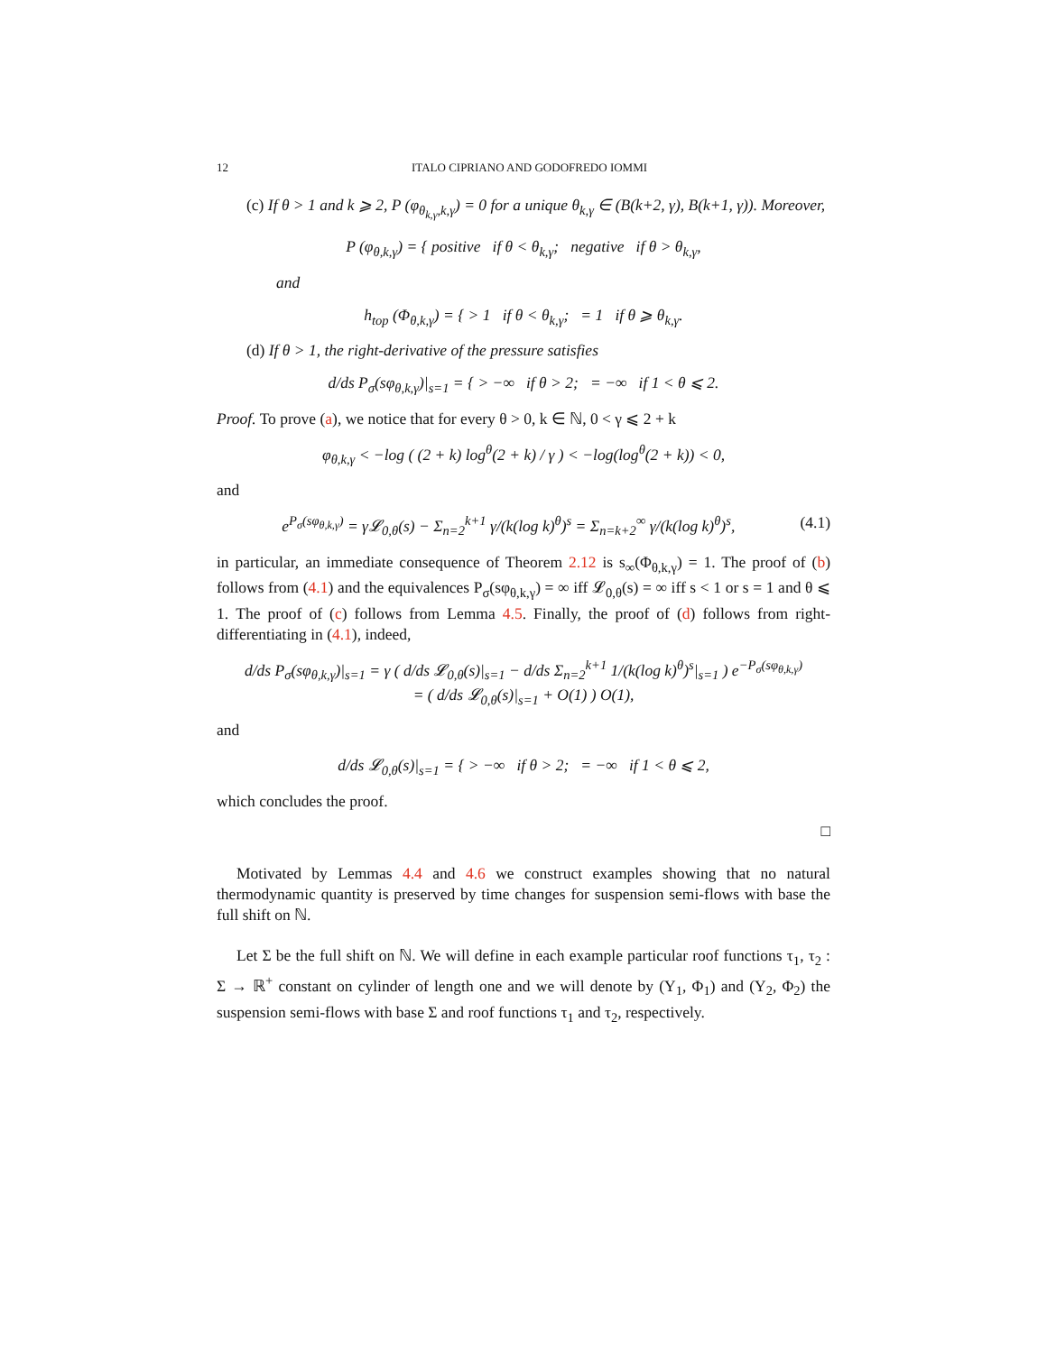12 ITALO CIPRIANO AND GODOFREDO IOMMI
(c) If θ > 1 and k ⩾ 2, P (φ<sub>θ<sub>k,γ</sub>,k,γ</sub>) = 0 for a unique θ<sub>k,γ</sub> ∈ (B(k+2, γ), B(k+1, γ)). Moreover,
P (φ<sub>θ,k,γ</sub>) = { positive if θ < θ<sub>k,γ</sub>; negative if θ > θ<sub>k,γ</sub>,
and
h<sub>top</sub> (Φ<sub>θ,k,γ</sub>) = { > 1 if θ < θ<sub>k,γ</sub>; = 1 if θ ⩾ θ<sub>k,γ</sub>.
(d) If θ > 1, the right-derivative of the pressure satisfies
d/ds P<sub>σ</sub>(sφ<sub>θ,k,γ</sub>)|<sub>s=1</sub> = { > −∞ if θ > 2; = −∞ if 1 < θ ⩽ 2.
Proof. To prove (a), we notice that for every θ > 0, k ∈ ℕ, 0 < γ ⩽ 2 + k
φ<sub>θ,k,γ</sub> < −log ( (2 + k) log<sup>θ</sup>(2 + k) / γ ) < −log(log<sup>θ</sup>(2 + k)) < 0,
and
e<sup>P<sub>σ</sub>(sφ<sub>θ,k,γ</sub>)</sup> = γ𝓛<sub>0,θ</sub>(s) − Σ<sub>n=2</sub><sup>k+1</sup> γ/(k(log k)<sup>θ</sup>)<sup>s</sup> = Σ<sub>n=k+2</sub><sup>∞</sup> γ/(k(log k)<sup>θ</sup>)<sup>s</sup>, (4.1)
in particular, an immediate consequence of Theorem 2.12 is s<sub>∞</sub>(Φ<sub>θ,k,γ</sub>) = 1. The proof of (b) follows from (4.1) and the equivalences P<sub>σ</sub>(sφ<sub>θ,k,γ</sub>) = ∞ iff 𝓛<sub>0,θ</sub>(s) = ∞ iff s < 1 or s = 1 and θ ⩽ 1. The proof of (c) follows from Lemma 4.5. Finally, the proof of (d) follows from right-differentiating in (4.1), indeed,
d/ds P<sub>σ</sub>(sφ<sub>θ,k,γ</sub>)|<sub>s=1</sub> = γ ( d/ds 𝓛<sub>0,θ</sub>(s)|<sub>s=1</sub> − d/ds Σ<sub>n=2</sub><sup>k+1</sup> 1/(k(log k)<sup>θ</sup>)<sup>s</sup>|<sub>s=1</sub> ) e<sup>−P<sub>σ</sub>(sφ<sub>θ,k,γ</sub>)</sup>
= ( d/ds 𝓛<sub>0,θ</sub>(s)|<sub>s=1</sub> + O(1) ) O(1),
and
d/ds 𝓛<sub>0,θ</sub>(s)|<sub>s=1</sub> = { > −∞ if θ > 2; = −∞ if 1 < θ ⩽ 2,
which concludes the proof.
□
Motivated by Lemmas 4.4 and 4.6 we construct examples showing that no natural thermodynamic quantity is preserved by time changes for suspension semi-flows with base the full shift on ℕ.
Let Σ be the full shift on ℕ. We will define in each example particular roof functions τ<sub>1</sub>, τ<sub>2</sub> : Σ → ℝ<sup>+</sup> constant on cylinder of length one and we will denote by (Y<sub>1</sub>, Φ<sub>1</sub>) and (Y<sub>2</sub>, Φ<sub>2</sub>) the suspension semi-flows with base Σ and roof functions τ<sub>1</sub> and τ<sub>2</sub>, respectively.